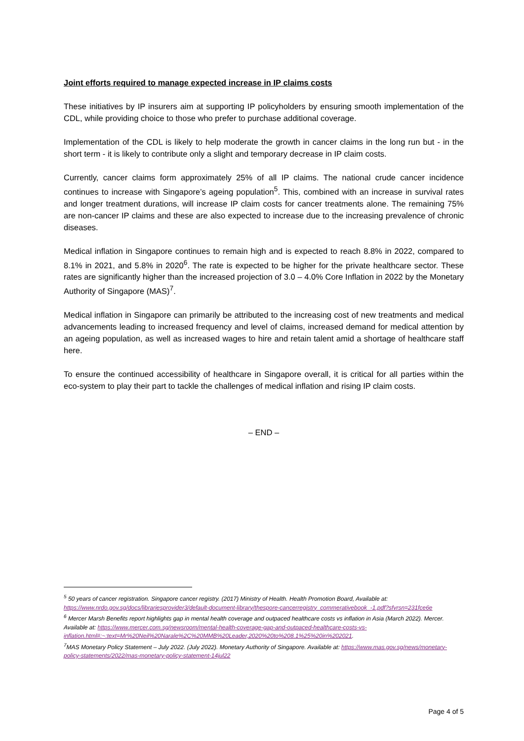Joint efforts required to manage expected increase in IP claims costs
These initiatives by IP insurers aim at supporting IP policyholders by ensuring smooth implementation of the CDL, while providing choice to those who prefer to purchase additional coverage.
Implementation of the CDL is likely to help moderate the growth in cancer claims in the long run but - in the short term - it is likely to contribute only a slight and temporary decrease in IP claim costs.
Currently, cancer claims form approximately 25% of all IP claims. The national crude cancer incidence continues to increase with Singapore’s ageing population<sup>5</sup>. This, combined with an increase in survival rates and longer treatment durations, will increase IP claim costs for cancer treatments alone. The remaining 75% are non-cancer IP claims and these are also expected to increase due to the increasing prevalence of chronic diseases.
Medical inflation in Singapore continues to remain high and is expected to reach 8.8% in 2022, compared to 8.1% in 2021, and 5.8% in 2020<sup>6</sup>. The rate is expected to be higher for the private healthcare sector. These rates are significantly higher than the increased projection of 3.0 – 4.0% Core Inflation in 2022 by the Monetary Authority of Singapore (MAS)<sup>7</sup>.
Medical inflation in Singapore can primarily be attributed to the increasing cost of new treatments and medical advancements leading to increased frequency and level of claims, increased demand for medical attention by an ageing population, as well as increased wages to hire and retain talent amid a shortage of healthcare staff here.
To ensure the continued accessibility of healthcare in Singapore overall, it is critical for all parties within the eco-system to play their part to tackle the challenges of medical inflation and rising IP claim costs.
– END –
<sup>5</sup> 50 years of cancer registration. Singapore cancer registry. (2017) Ministry of Health. Health Promotion Board, Available at: https://www.nrdo.gov.sg/docs/librariesprovider3/default-document-library/thespore-cancerregistry_commerativebook_-1.pdf?sfvrsn=231fce6e
<sup>6</sup> Mercer Marsh Benefits report highlights gap in mental health coverage and outpaced healthcare costs vs inflation in Asia (March 2022). Mercer. Available at: https://www.mercer.com.sg/newsroom/mental-health-coverage-gap-and-outpaced-healthcare-costs-vs-inflation.html#:~:text=Mr%20Neil%20Narale%2C%20MMB%20Leader,2020%20to%208.1%25%20in%202021.
<sup>7</sup> MAS Monetary Policy Statement – July 2022. (July 2022). Monetary Authority of Singapore. Available at: https://www.mas.gov.sg/news/monetary-policy-statements/2022/mas-monetary-policy-statement-14jul22
Page 4 of 5